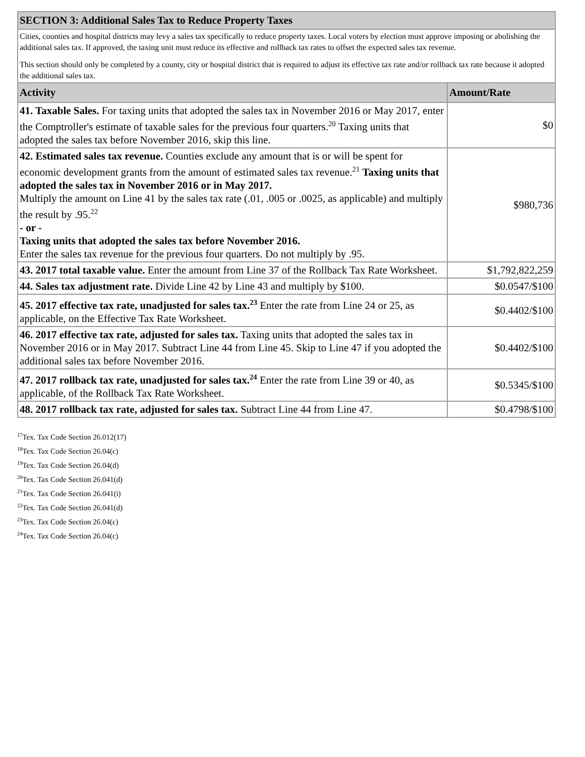| SECTION 3: Additional Sales Tax to Reduce Property Taxes | |
| --- | --- |
| Cities, counties and hospital districts may levy a sales tax specifically to reduce property taxes. Local voters by election must approve imposing or abolishing the additional sales tax. If approved, the taxing unit must reduce its effective and rollback tax rates to offset the expected sales tax revenue. This section should only be completed by a county, city or hospital district that is required to adjust its effective tax rate and/or rollback tax rate because it adopted the additional sales tax. | |
| Activity | Amount/Rate |
| 41. Taxable Sales. For taxing units that adopted the sales tax in November 2016 or May 2017, enter the Comptroller's estimate of taxable sales for the previous four quarters.<sup>20</sup> Taxing units that adopted the sales tax before November 2016, skip this line. | $0 |
| 42. Estimated sales tax revenue. Counties exclude any amount that is or will be spent for economic development grants from the amount of estimated sales tax revenue.<sup>21</sup> Taxing units that adopted the sales tax in November 2016 or in May 2017. Multiply the amount on Line 41 by the sales tax rate (.01, .005 or .0025, as applicable) and multiply the result by .95.<sup>22</sup> - or - Taxing units that adopted the sales tax before November 2016. Enter the sales tax revenue for the previous four quarters. Do not multiply by .95. | $980,736 |
| 43. 2017 total taxable value. Enter the amount from Line 37 of the Rollback Tax Rate Worksheet. | $1,792,822,259 |
| 44. Sales tax adjustment rate. Divide Line 42 by Line 43 and multiply by $100. | $0.0547/$100 |
| 45. 2017 effective tax rate, unadjusted for sales tax.<sup>23</sup> Enter the rate from Line 24 or 25, as applicable, on the Effective Tax Rate Worksheet. | $0.4402/$100 |
| 46. 2017 effective tax rate, adjusted for sales tax. Taxing units that adopted the sales tax in November 2016 or in May 2017. Subtract Line 44 from Line 45. Skip to Line 47 if you adopted the additional sales tax before November 2016. | $0.4402/$100 |
| 47. 2017 rollback tax rate, unadjusted for sales tax.<sup>24</sup> Enter the rate from Line 39 or 40, as applicable, of the Rollback Tax Rate Worksheet. | $0.5345/$100 |
| 48. 2017 rollback tax rate, adjusted for sales tax. Subtract Line 44 from Line 47. | $0.4798/$100 |
<sup>17</sup> Tex. Tax Code Section 26.012(17)
<sup>18</sup> Tex. Tax Code Section 26.04(c)
<sup>19</sup> Tex. Tax Code Section 26.04(d)
<sup>20</sup> Tex. Tax Code Section 26.041(d)
<sup>21</sup> Tex. Tax Code Section 26.041(i)
<sup>22</sup> Tex. Tax Code Section 26.041(d)
<sup>23</sup> Tex. Tax Code Section 26.04(c)
<sup>24</sup> Tex. Tax Code Section 26.04(c)